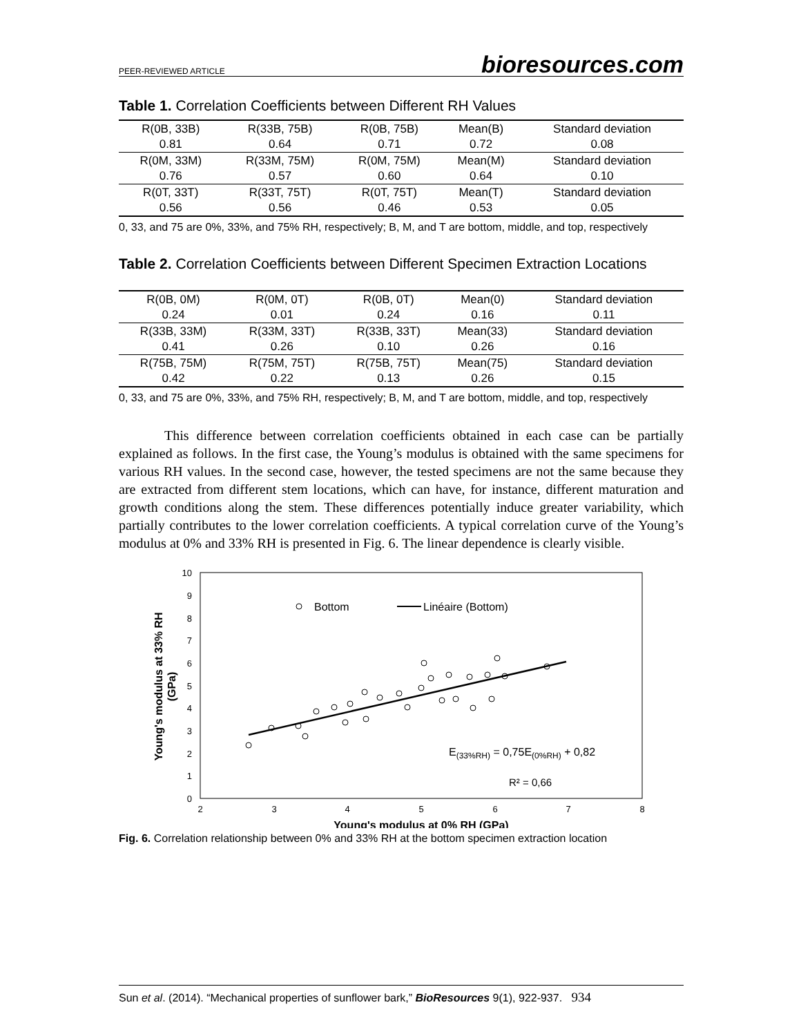PEER-REVIEWED ARTICLE bioresources.com
Table 1. Correlation Coefficients between Different RH Values
| R(0B, 33B) | R(33B, 75B) | R(0B, 75B) | Mean(B) | Standard deviation |
| 0.81 | 0.64 | 0.71 | 0.72 | 0.08 |
| R(0M, 33M) | R(33M, 75M) | R(0M, 75M) | Mean(M) | Standard deviation |
| 0.76 | 0.57 | 0.60 | 0.64 | 0.10 |
| R(0T, 33T) | R(33T, 75T) | R(0T, 75T) | Mean(T) | Standard deviation |
| 0.56 | 0.56 | 0.46 | 0.53 | 0.05 |
0, 33, and 75 are 0%, 33%, and 75% RH, respectively; B, M, and T are bottom, middle, and top, respectively
Table 2. Correlation Coefficients between Different Specimen Extraction Locations
| R(0B, 0M) | R(0M, 0T) | R(0B, 0T) | Mean(0) | Standard deviation |
| 0.24 | 0.01 | 0.24 | 0.16 | 0.11 |
| R(33B, 33M) | R(33M, 33T) | R(33B, 33T) | Mean(33) | Standard deviation |
| 0.41 | 0.26 | 0.10 | 0.26 | 0.16 |
| R(75B, 75M) | R(75M, 75T) | R(75B, 75T) | Mean(75) | Standard deviation |
| 0.42 | 0.22 | 0.13 | 0.26 | 0.15 |
0, 33, and 75 are 0%, 33%, and 75% RH, respectively; B, M, and T are bottom, middle, and top, respectively
This difference between correlation coefficients obtained in each case can be partially explained as follows. In the first case, the Young’s modulus is obtained with the same specimens for various RH values. In the second case, however, the tested specimens are not the same because they are extracted from different stem locations, which can have, for instance, different maturation and growth conditions along the stem. These differences potentially induce greater variability, which partially contributes to the lower correlation coefficients. A typical correlation curve of the Young’s modulus at 0% and 33% RH is presented in Fig. 6. The linear dependence is clearly visible.
0
1
2
3
4
5
6
7
8
9
10
2
3
4
5
6
7
8
Young's modulus at 0% RH (GPa)
Young's modulus at 33% RH
(GPa)
Bottom
Linéaire (Bottom)
E(33%RH) = 0,75E(0%RH) + 0,82
R² = 0,66
Fig. 6. Correlation relationship between 0% and 33% RH at the bottom specimen extraction location
Sun et al. (2014). “Mechanical properties of sunflower bark,” BioResources 9(1), 922-937. 934